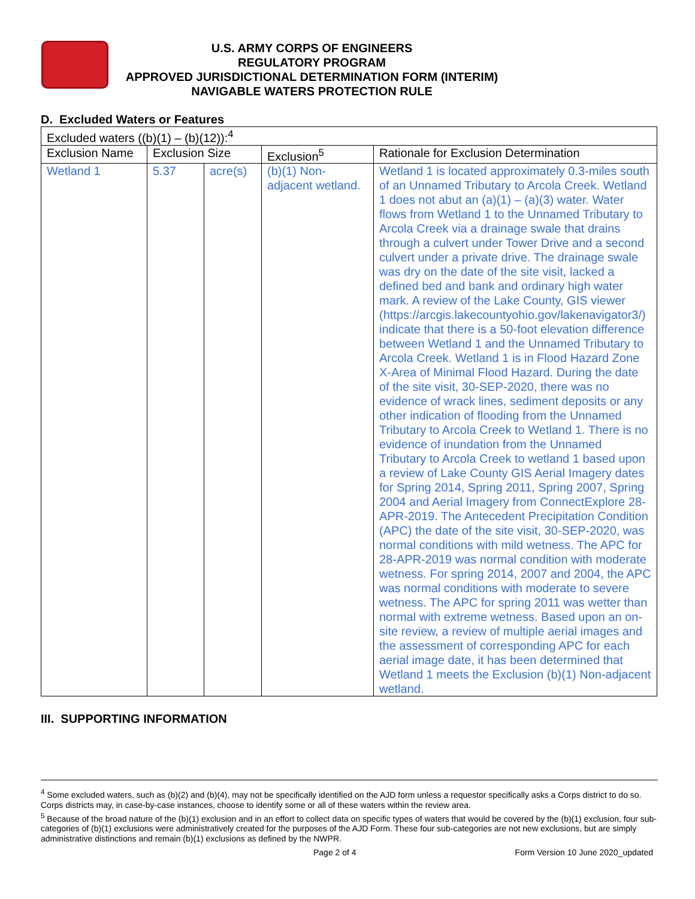U.S. ARMY CORPS OF ENGINEERS
REGULATORY PROGRAM
APPROVED JURISDICTIONAL DETERMINATION FORM (INTERIM)
NAVIGABLE WATERS PROTECTION RULE
D. Excluded Waters or Features
| Excluded waters ((b)(1) – (b)(12)):<sup>4</sup> | | | | |
| Exclusion Name | Exclusion Size | | Exclusion<sup>5</sup> | Rationale for Exclusion Determination |
| Wetland 1 | 5.37 | acre(s) | (b)(1) Non-adjacent wetland. | Wetland 1 is located approximately 0.3-miles south of an Unnamed Tributary to Arcola Creek. Wetland 1 does not abut an (a)(1) – (a)(3) water. Water flows from Wetland 1 to the Unnamed Tributary to Arcola Creek via a drainage swale that drains through a culvert under Tower Drive and a second culvert under a private drive. The drainage swale was dry on the date of the site visit, lacked a defined bed and bank and ordinary high water mark. A review of the Lake County, GIS viewer (https://arcgis.lakecountyohio.gov/lakenavigator3/) indicate that there is a 50-foot elevation difference between Wetland 1 and the Unnamed Tributary to Arcola Creek. Wetland 1 is in Flood Hazard Zone X-Area of Minimal Flood Hazard. During the date of the site visit, 30-SEP-2020, there was no evidence of wrack lines, sediment deposits or any other indication of flooding from the Unnamed Tributary to Arcola Creek to Wetland 1. There is no evidence of inundation from the Unnamed Tributary to Arcola Creek to wetland 1 based upon a review of Lake County GIS Aerial Imagery dates for Spring 2014, Spring 2011, Spring 2007, Spring 2004 and Aerial Imagery from ConnectExplore 28-APR-2019. The Antecedent Precipitation Condition (APC) the date of the site visit, 30-SEP-2020, was normal conditions with mild wetness. The APC for 28-APR-2019 was normal condition with moderate wetness. For spring 2014, 2007 and 2004, the APC was normal conditions with moderate to severe wetness. The APC for spring 2011 was wetter than normal with extreme wetness. Based upon an on-site review, a review of multiple aerial images and the assessment of corresponding APC for each aerial image date, it has been determined that Wetland 1 meets the Exclusion (b)(1) Non-adjacent wetland. |
III. SUPPORTING INFORMATION
<sup>4</sup> Some excluded waters, such as (b)(2) and (b)(4), may not be specifically identified on the AJD form unless a requestor specifically asks a Corps district to do so. Corps districts may, in case-by-case instances, choose to identify some or all of these waters within the review area.
<sup>5</sup> Because of the broad nature of the (b)(1) exclusion and in an effort to collect data on specific types of waters that would be covered by the (b)(1) exclusion, four sub-categories of (b)(1) exclusions were administratively created for the purposes of the AJD Form. These four sub-categories are not new exclusions, but are simply administrative distinctions and remain (b)(1) exclusions as defined by the NWPR.
Page 2 of 4 Form Version 10 June 2020_updated